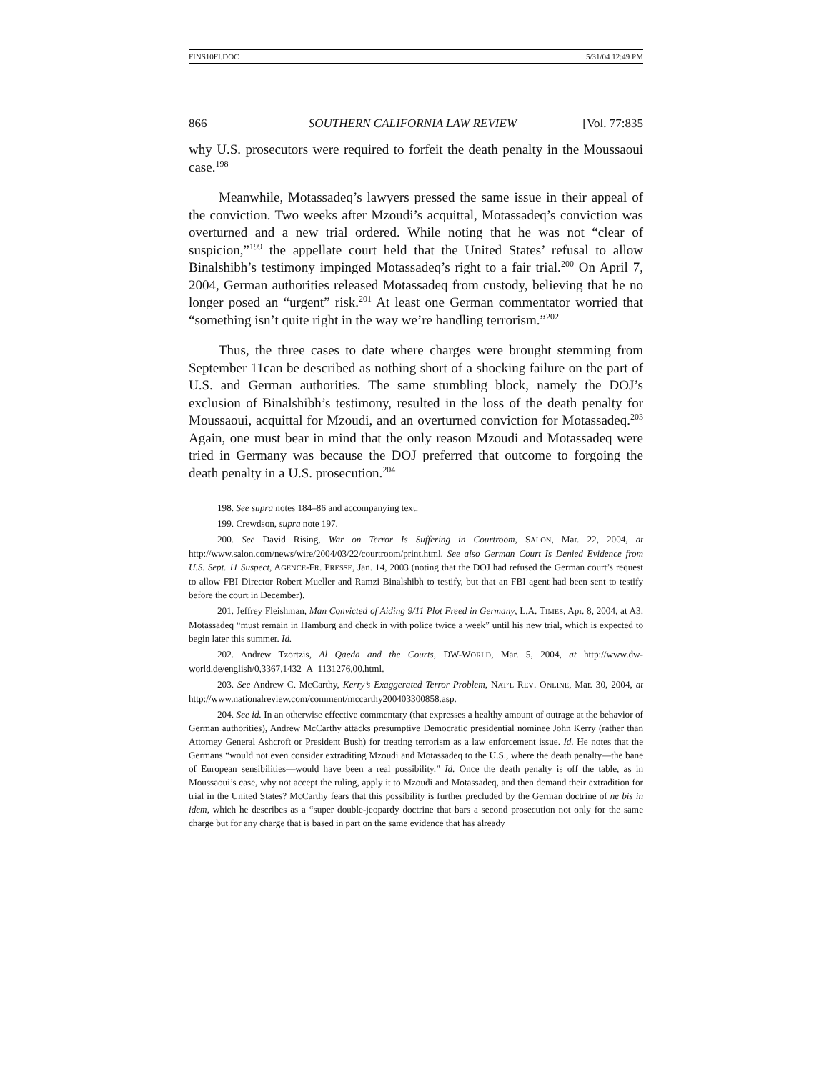FINS10FI.DOC 5/31/04 12:49 PM
866 SOUTHERN CALIFORNIA LAW REVIEW [Vol. 77:835
why U.S. prosecutors were required to forfeit the death penalty in the Moussaoui case.<sup>198</sup>
Meanwhile, Motassadeq’s lawyers pressed the same issue in their appeal of the conviction. Two weeks after Mzoudi’s acquittal, Motassadeq’s conviction was overturned and a new trial ordered. While noting that he was not “clear of suspicion,”<sup>199</sup> the appellate court held that the United States’ refusal to allow Binalshibh’s testimony impinged Motassadeq’s right to a fair trial.<sup>200</sup> On April 7, 2004, German authorities released Motassadeq from custody, believing that he no longer posed an “urgent” risk.<sup>201</sup> At least one German commentator worried that “something isn’t quite right in the way we’re handling terrorism.”<sup>202</sup>
Thus, the three cases to date where charges were brought stemming from September 11can be described as nothing short of a shocking failure on the part of U.S. and German authorities. The same stumbling block, namely the DOJ’s exclusion of Binalshibh’s testimony, resulted in the loss of the death penalty for Moussaoui, acquittal for Mzoudi, and an overturned conviction for Motassadeq.<sup>203</sup> Again, one must bear in mind that the only reason Mzoudi and Motassadeq were tried in Germany was because the DOJ preferred that outcome to forgoing the death penalty in a U.S. prosecution.<sup>204</sup>
198. See supra notes 184–86 and accompanying text.
199. Crewdson, supra note 197.
200. See David Rising, War on Terror Is Suffering in Courtroom, SALON, Mar. 22, 2004, at http://www.salon.com/news/wire/2004/03/22/courtroom/print.html. See also German Court Is Denied Evidence from U.S. Sept. 11 Suspect, AGENCE-FR. PRESSE, Jan. 14, 2003 (noting that the DOJ had refused the German court’s request to allow FBI Director Robert Mueller and Ramzi Binalshibh to testify, but that an FBI agent had been sent to testify before the court in December).
201. Jeffrey Fleishman, Man Convicted of Aiding 9/11 Plot Freed in Germany, L.A. TIMES, Apr. 8, 2004, at A3. Motassadeq “must remain in Hamburg and check in with police twice a week” until his new trial, which is expected to begin later this summer. Id.
202. Andrew Tzortzis, Al Qaeda and the Courts, DW-WORLD, Mar. 5, 2004, at http://www.dw-world.de/english/0,3367,1432_A_1131276,00.html.
203. See Andrew C. McCarthy, Kerry’s Exaggerated Terror Problem, NAT’L REV. ONLINE, Mar. 30, 2004, at http://www.nationalreview.com/comment/mccarthy200403300858.asp.
204. See id. In an otherwise effective commentary (that expresses a healthy amount of outrage at the behavior of German authorities), Andrew McCarthy attacks presumptive Democratic presidential nominee John Kerry (rather than Attorney General Ashcroft or President Bush) for treating terrorism as a law enforcement issue. Id. He notes that the Germans “would not even consider extraditing Mzoudi and Motassadeq to the U.S., where the death penalty—the bane of European sensibilities—would have been a real possibility.” Id. Once the death penalty is off the table, as in Moussaoui’s case, why not accept the ruling, apply it to Mzoudi and Motassadeq, and then demand their extradition for trial in the United States? McCarthy fears that this possibility is further precluded by the German doctrine of ne bis in idem, which he describes as a “super double-jeopardy doctrine that bars a second prosecution not only for the same charge but for any charge that is based in part on the same evidence that has already